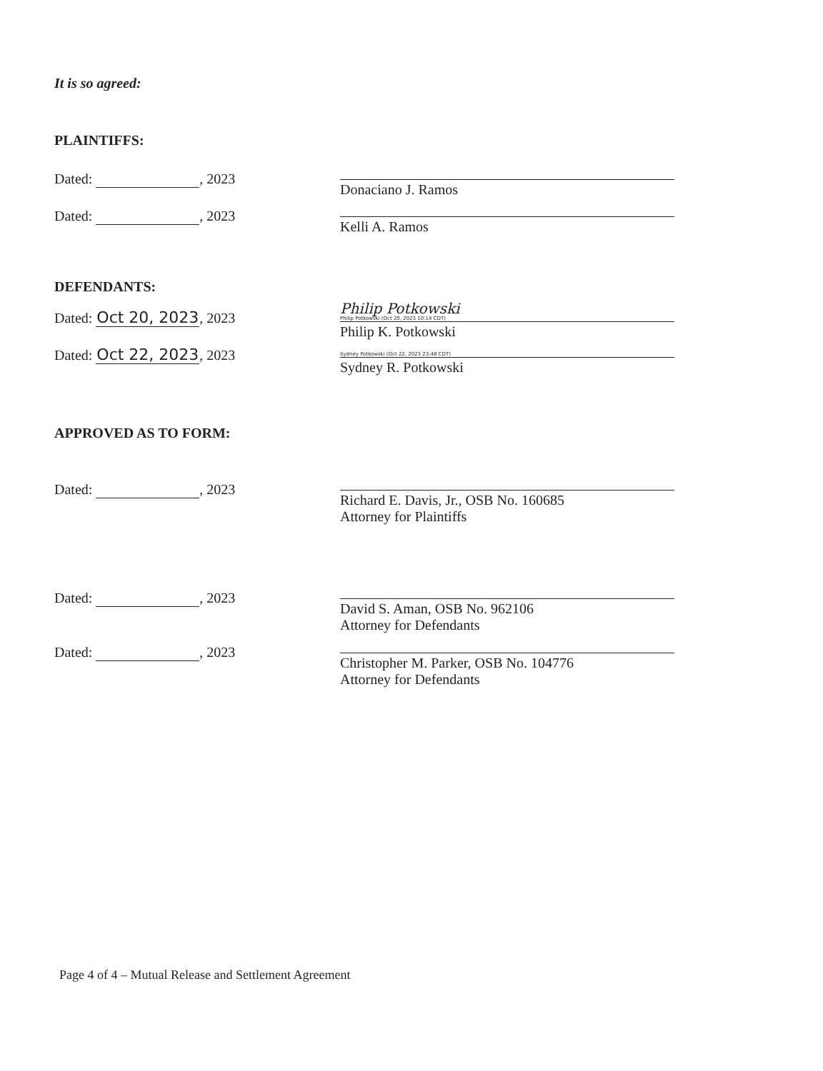It is so agreed:
PLAINTIFFS:
Dated: , 2023
Donaciano J. Ramos
Dated: , 2023
Kelli A. Ramos
DEFENDANTS:
Dated: Oct 20, 2023, 2023
Philip Potkowski
Philip Potkowski (Oct 20, 2023 10:14 CDT)
Philip K. Potkowski
Dated: Oct 22, 2023, 2023
Sydney Potkowski (Oct 22, 2023 23:48 CDT)
Sydney R. Potkowski
APPROVED AS TO FORM:
Dated: , 2023
Richard E. Davis, Jr., OSB No. 160685
Attorney for Plaintiffs
Dated: , 2023
David S. Aman, OSB No. 962106
Attorney for Defendants
Dated: , 2023
Christopher M. Parker, OSB No. 104776
Attorney for Defendants
Page 4 of 4 – Mutual Release and Settlement Agreement